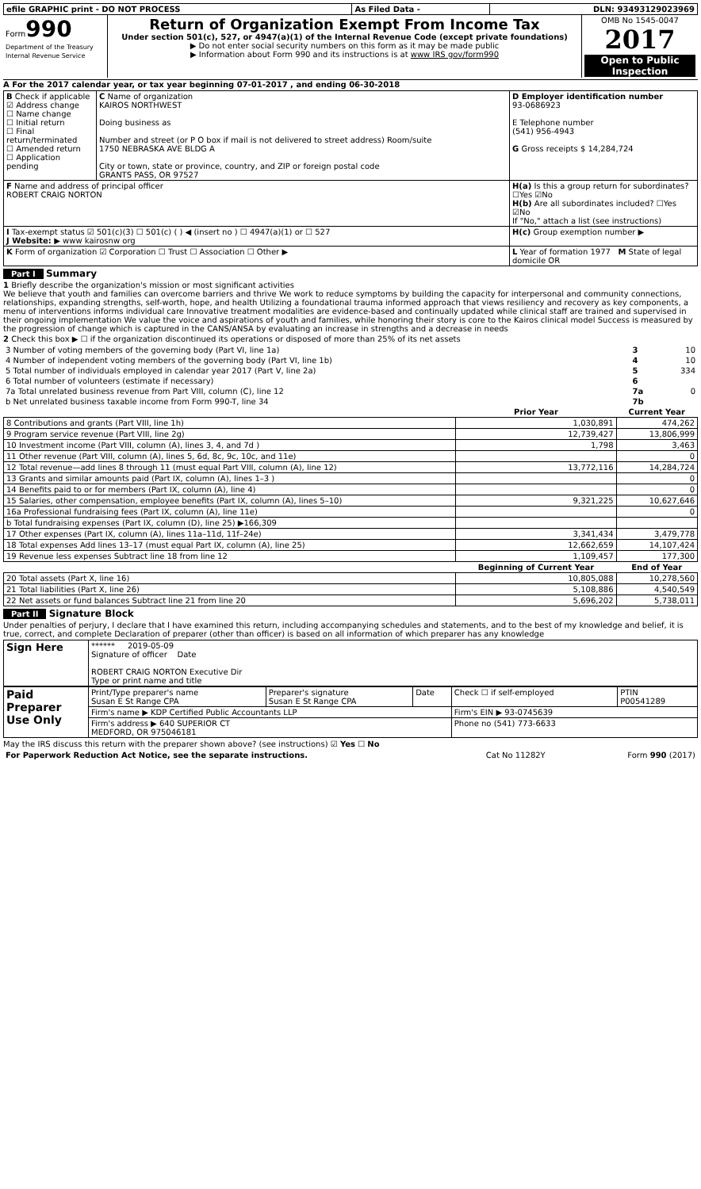| efile GRAPHIC print - DO NOT PROCESS | As Filed Data - | DLN: 93493129023969 |
| Form 990 Department of the Treasury Internal Revenue Service | Return of Organization Exempt From Income Tax Under section 501(c), 527, or 4947(a)(1) of the Internal Revenue Code (except private foundations) ▶ Do not enter social security numbers on this form as it may be made public ▶ Information about Form 990 and its instructions is at www IRS gov/form990 | OMB No 1545-0047 2017 Open to Public Inspection |
A For the 2017 calendar year, or tax year beginning 07-01-2017 , and ending 06-30-2018
| B Check if applicable ☑ Address change ☐ Name change ☐ Initial return ☐ Final return/terminated ☐ Amended return ☐ Application pending | C Name of organization KAIROS NORTHWEST Doing business as Number and street (or P O box if mail is not delivered to street address) Room/suite 1750 NEBRASKA AVE BLDG A City or town, state or province, country, and ZIP or foreign postal code GRANTS PASS, OR 97527 | D Employer identification number 93-0686923 E Telephone number (541) 956-4943 G Gross receipts $ 14,284,724 |
| F Name and address of principal officer ROBERT CRAIG NORTON | | H(a) Is this a group return for subordinates? ☐Yes ☑No H(b) Are all subordinates included? ☐Yes ☑No If "No," attach a list (see instructions) |
| I Tax-exempt status ☑ 501(c)(3) ☐ 501(c) ( ) ◀ (insert no ) ☐ 4947(a)(1) or ☐ 527 J Website: ▶ www kairosnw org | | H(c) Group exemption number ▶ |
| K Form of organization ☑ Corporation ☐ Trust ☐ Association ☐ Other ▶ | | L Year of formation 1977 M State of legal domicile OR |
Part I Summary
1 Briefly describe the organization's mission or most significant activities
We believe that youth and families can overcome barriers and thrive We work to reduce symptoms by building the capacity for interpersonal and community connections, relationships, expanding strengths, self-worth, hope, and health Utilizing a foundational trauma informed approach that views resiliency and recovery as key components, a menu of interventions informs individual care Innovative treatment modalities are evidence-based and continually updated while clinical staff are trained and supervised in their ongoing implementation We value the voice and aspirations of youth and families, while honoring their story is core to the Kairos clinical model Success is measured by the progression of change which is captured in the CANS/ANSA by evaluating an increase in strengths and a decrease in needs
2 Check this box ▶ ☐ if the organization discontinued its operations or disposed of more than 25% of its net assets
| 3 Number of voting members of the governing body (Part VI, line 1a) | 3 | 10 |
| 4 Number of independent voting members of the governing body (Part VI, line 1b) | 4 | 10 |
| 5 Total number of individuals employed in calendar year 2017 (Part V, line 2a) | 5 | 334 |
| 6 Total number of volunteers (estimate if necessary) | 6 | |
| 7a Total unrelated business revenue from Part VIII, column (C), line 12 | 7a | 0 |
| b Net unrelated business taxable income from Form 990-T, line 34 | 7b | |
| | Prior Year | Current Year |
| --- | --- | --- |
| 8 Contributions and grants (Part VIII, line 1h) | 1,030,891 | 474,262 |
| 9 Program service revenue (Part VIII, line 2g) | 12,739,427 | 13,806,999 |
| 10 Investment income (Part VIII, column (A), lines 3, 4, and 7d ) | 1,798 | 3,463 |
| 11 Other revenue (Part VIII, column (A), lines 5, 6d, 8c, 9c, 10c, and 11e) | | 0 |
| 12 Total revenue—add lines 8 through 11 (must equal Part VIII, column (A), line 12) | 13,772,116 | 14,284,724 |
| 13 Grants and similar amounts paid (Part IX, column (A), lines 1–3 ) | | 0 |
| 14 Benefits paid to or for members (Part IX, column (A), line 4) | | 0 |
| 15 Salaries, other compensation, employee benefits (Part IX, column (A), lines 5–10) | 9,321,225 | 10,627,646 |
| 16a Professional fundraising fees (Part IX, column (A), line 11e) | | 0 |
| b Total fundraising expenses (Part IX, column (D), line 25) ▶166,309 | | |
| 17 Other expenses (Part IX, column (A), lines 11a–11d, 11f–24e) | 3,341,434 | 3,479,778 |
| 18 Total expenses Add lines 13–17 (must equal Part IX, column (A), line 25) | 12,662,659 | 14,107,424 |
| 19 Revenue less expenses Subtract line 18 from line 12 | 1,109,457 | 177,300 |
| | Beginning of Current Year | End of Year |
| 20 Total assets (Part X, line 16) | 10,805,088 | 10,278,560 |
| 21 Total liabilities (Part X, line 26) | 5,108,886 | 4,540,549 |
| 22 Net assets or fund balances Subtract line 21 from line 20 | 5,696,202 | 5,738,011 |
Part II Signature Block
Under penalties of perjury, I declare that I have examined this return, including accompanying schedules and statements, and to the best of my knowledge and belief, it is true, correct, and complete Declaration of preparer (other than officer) is based on all information of which preparer has any knowledge
| Sign Here | ****** 2019-05-09 Signature of officer Date ROBERT CRAIG NORTON Executive Dir Type or print name and title |
| Paid Preparer Use Only | Print/Type preparer's name Susan E St Range CPA | Preparer's signature Susan E St Range CPA | Date | Check ☐ if self-employed | PTIN P00541289 |
| | Firm's name ▶ KDP Certified Public Accountants LLP | | | Firm's EIN ▶ 93-0745639 | |
| | Firm's address ▶ 640 SUPERIOR CT MEDFORD, OR 975046181 | | | Phone no (541) 773-6633 | |
May the IRS discuss this return with the preparer shown above? (see instructions) ☑ Yes ☐ No
| For Paperwork Reduction Act Notice, see the separate instructions. | Cat No 11282Y | Form 990 (2017) |